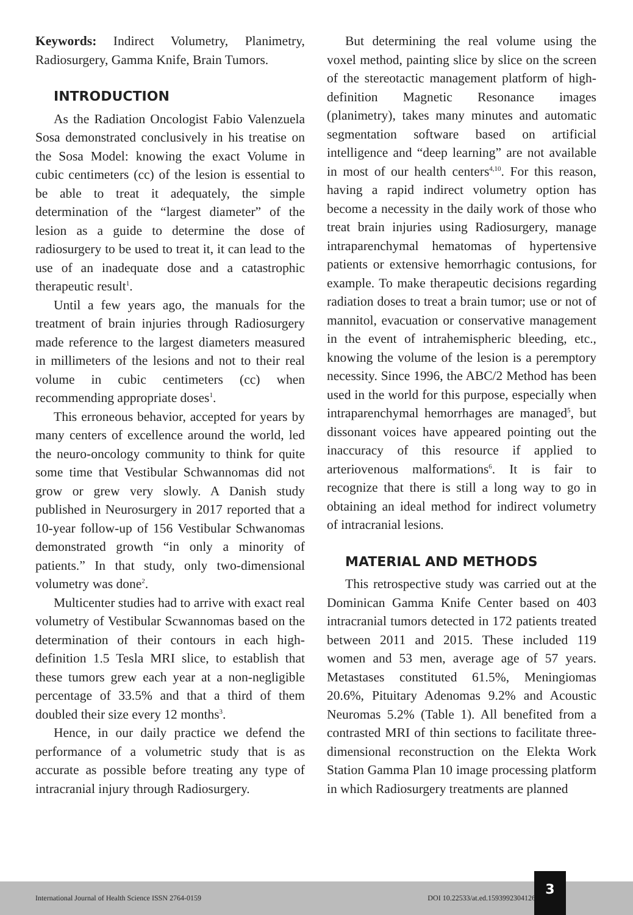Keywords: Indirect Volumetry, Planimetry, Radiosurgery, Gamma Knife, Brain Tumors.
INTRODUCTION
As the Radiation Oncologist Fabio Valenzuela Sosa demonstrated conclusively in his treatise on the Sosa Model: knowing the exact Volume in cubic centimeters (cc) of the lesion is essential to be able to treat it adequately, the simple determination of the “largest diameter” of the lesion as a guide to determine the dose of radiosurgery to be used to treat it, it can lead to the use of an inadequate dose and a catastrophic therapeutic result<sup>1</sup>.
Until a few years ago, the manuals for the treatment of brain injuries through Radiosurgery made reference to the largest diameters measured in millimeters of the lesions and not to their real volume in cubic centimeters (cc) when recommending appropriate doses<sup>1</sup>.
This erroneous behavior, accepted for years by many centers of excellence around the world, led the neuro-oncology community to think for quite some time that Vestibular Schwannomas did not grow or grew very slowly. A Danish study published in Neurosurgery in 2017 reported that a 10-year follow-up of 156 Vestibular Schwanomas demonstrated growth “in only a minority of patients.” In that study, only two-dimensional volumetry was done<sup>2</sup>.
Multicenter studies had to arrive with exact real volumetry of Vestibular Scwannomas based on the determination of their contours in each high-definition 1.5 Tesla MRI slice, to establish that these tumors grew each year at a non-negligible percentage of 33.5% and that a third of them doubled their size every 12 months<sup>3</sup>.
Hence, in our daily practice we defend the performance of a volumetric study that is as accurate as possible before treating any type of intracranial injury through Radiosurgery.
But determining the real volume using the voxel method, painting slice by slice on the screen of the stereotactic management platform of high-definition Magnetic Resonance images (planimetry), takes many minutes and automatic segmentation software based on artificial intelligence and “deep learning” are not available in most of our health centers<sup>4,10</sup>. For this reason, having a rapid indirect volumetry option has become a necessity in the daily work of those who treat brain injuries using Radiosurgery, manage intraparenchymal hematomas of hypertensive patients or extensive hemorrhagic contusions, for example. To make therapeutic decisions regarding radiation doses to treat a brain tumor; use or not of mannitol, evacuation or conservative management in the event of intrahemispheric bleeding, etc., knowing the volume of the lesion is a peremptory necessity. Since 1996, the ABC/2 Method has been used in the world for this purpose, especially when intraparenchymal hemorrhages are managed<sup>5</sup>, but dissonant voices have appeared pointing out the inaccuracy of this resource if applied to arteriovenous malformations<sup>6</sup>. It is fair to recognize that there is still a long way to go in obtaining an ideal method for indirect volumetry of intracranial lesions.
MATERIAL AND METHODS
This retrospective study was carried out at the Dominican Gamma Knife Center based on 403 intracranial tumors detected in 172 patients treated between 2011 and 2015. These included 119 women and 53 men, average age of 57 years. Metastases constituted 61.5%, Meningiomas 20.6%, Pituitary Adenomas 9.2% and Acoustic Neuromas 5.2% (Table 1). All benefited from a contrasted MRI of thin sections to facilitate three-dimensional reconstruction on the Elekta Work Station Gamma Plan 10 image processing platform in which Radiosurgery treatments are planned
International Journal of Health Science ISSN 2764-0159 DOI 10.22533/at.ed.1593992304126 3